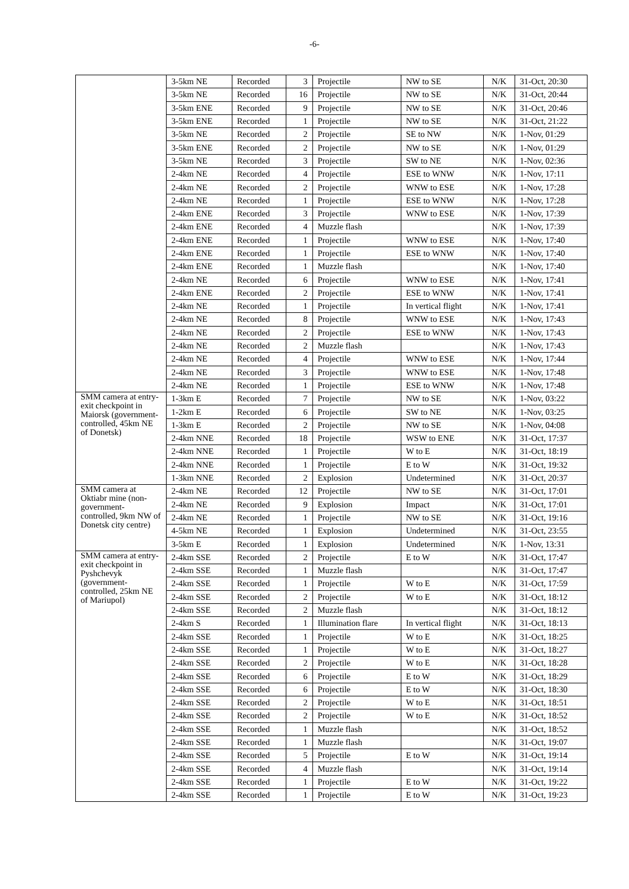-6-
| | 3-5km NE | Recorded | 3 | Projectile | NW to SE | N/K | 31-Oct, 20:30 |
| | 3-5km NE | Recorded | 16 | Projectile | NW to SE | N/K | 31-Oct, 20:44 |
| | 3-5km ENE | Recorded | 9 | Projectile | NW to SE | N/K | 31-Oct, 20:46 |
| | 3-5km ENE | Recorded | 1 | Projectile | NW to SE | N/K | 31-Oct, 21:22 |
| | 3-5km NE | Recorded | 2 | Projectile | SE to NW | N/K | 1-Nov, 01:29 |
| | 3-5km ENE | Recorded | 2 | Projectile | NW to SE | N/K | 1-Nov, 01:29 |
| | 3-5km NE | Recorded | 3 | Projectile | SW to NE | N/K | 1-Nov, 02:36 |
| | 2-4km NE | Recorded | 4 | Projectile | ESE to WNW | N/K | 1-Nov, 17:11 |
| | 2-4km NE | Recorded | 2 | Projectile | WNW to ESE | N/K | 1-Nov, 17:28 |
| | 2-4km NE | Recorded | 1 | Projectile | ESE to WNW | N/K | 1-Nov, 17:28 |
| | 2-4km ENE | Recorded | 3 | Projectile | WNW to ESE | N/K | 1-Nov, 17:39 |
| | 2-4km ENE | Recorded | 4 | Muzzle flash | | N/K | 1-Nov, 17:39 |
| | 2-4km ENE | Recorded | 1 | Projectile | WNW to ESE | N/K | 1-Nov, 17:40 |
| | 2-4km ENE | Recorded | 1 | Projectile | ESE to WNW | N/K | 1-Nov, 17:40 |
| | 2-4km ENE | Recorded | 1 | Muzzle flash | | N/K | 1-Nov, 17:40 |
| | 2-4km NE | Recorded | 6 | Projectile | WNW to ESE | N/K | 1-Nov, 17:41 |
| | 2-4km ENE | Recorded | 2 | Projectile | ESE to WNW | N/K | 1-Nov, 17:41 |
| | 2-4km NE | Recorded | 1 | Projectile | In vertical flight | N/K | 1-Nov, 17:41 |
| | 2-4km NE | Recorded | 8 | Projectile | WNW to ESE | N/K | 1-Nov, 17:43 |
| | 2-4km NE | Recorded | 2 | Projectile | ESE to WNW | N/K | 1-Nov, 17:43 |
| | 2-4km NE | Recorded | 2 | Muzzle flash | | N/K | 1-Nov, 17:43 |
| | 2-4km NE | Recorded | 4 | Projectile | WNW to ESE | N/K | 1-Nov, 17:44 |
| | 2-4km NE | Recorded | 3 | Projectile | WNW to ESE | N/K | 1-Nov, 17:48 |
| | 2-4km NE | Recorded | 1 | Projectile | ESE to WNW | N/K | 1-Nov, 17:48 |
| SMM camera at entry-exit checkpoint in Maiorsk (government-controlled, 45km NE of Donetsk) | 1-3km E | Recorded | 7 | Projectile | NW to SE | N/K | 1-Nov, 03:22 |
| | 1-2km E | Recorded | 6 | Projectile | SW to NE | N/K | 1-Nov, 03:25 |
| | 1-3km E | Recorded | 2 | Projectile | NW to SE | N/K | 1-Nov, 04:08 |
| | 2-4km NNE | Recorded | 18 | Projectile | WSW to ENE | N/K | 31-Oct, 17:37 |
| | 2-4km NNE | Recorded | 1 | Projectile | W to E | N/K | 31-Oct, 18:19 |
| | 2-4km NNE | Recorded | 1 | Projectile | E to W | N/K | 31-Oct, 19:32 |
| | 1-3km NNE | Recorded | 2 | Explosion | Undetermined | N/K | 31-Oct, 20:37 |
| SMM camera at Oktiabr mine (non-government-controlled, 9km NW of Donetsk city centre) | 2-4km NE | Recorded | 12 | Projectile | NW to SE | N/K | 31-Oct, 17:01 |
| | 2-4km NE | Recorded | 9 | Explosion | Impact | N/K | 31-Oct, 17:01 |
| | 2-4km NE | Recorded | 1 | Projectile | NW to SE | N/K | 31-Oct, 19:16 |
| | 4-5km NE | Recorded | 1 | Explosion | Undetermined | N/K | 31-Oct, 23:55 |
| | 3-5km E | Recorded | 1 | Explosion | Undetermined | N/K | 1-Nov, 13:31 |
| SMM camera at entry-exit checkpoint in Pyshchevyk (government-controlled, 25km NE of Mariupol) | 2-4km SSE | Recorded | 2 | Projectile | E to W | N/K | 31-Oct, 17:47 |
| | 2-4km SSE | Recorded | 1 | Muzzle flash | | N/K | 31-Oct, 17:47 |
| | 2-4km SSE | Recorded | 1 | Projectile | W to E | N/K | 31-Oct, 17:59 |
| | 2-4km SSE | Recorded | 2 | Projectile | W to E | N/K | 31-Oct, 18:12 |
| | 2-4km SSE | Recorded | 2 | Muzzle flash | | N/K | 31-Oct, 18:12 |
| | 2-4km S | Recorded | 1 | Illumination flare | In vertical flight | N/K | 31-Oct, 18:13 |
| | 2-4km SSE | Recorded | 1 | Projectile | W to E | N/K | 31-Oct, 18:25 |
| | 2-4km SSE | Recorded | 1 | Projectile | W to E | N/K | 31-Oct, 18:27 |
| | 2-4km SSE | Recorded | 2 | Projectile | W to E | N/K | 31-Oct, 18:28 |
| | 2-4km SSE | Recorded | 6 | Projectile | E to W | N/K | 31-Oct, 18:29 |
| | 2-4km SSE | Recorded | 6 | Projectile | E to W | N/K | 31-Oct, 18:30 |
| | 2-4km SSE | Recorded | 2 | Projectile | W to E | N/K | 31-Oct, 18:51 |
| | 2-4km SSE | Recorded | 2 | Projectile | W to E | N/K | 31-Oct, 18:52 |
| | 2-4km SSE | Recorded | 1 | Muzzle flash | | N/K | 31-Oct, 18:52 |
| | 2-4km SSE | Recorded | 1 | Muzzle flash | | N/K | 31-Oct, 19:07 |
| | 2-4km SSE | Recorded | 5 | Projectile | E to W | N/K | 31-Oct, 19:14 |
| | 2-4km SSE | Recorded | 4 | Muzzle flash | | N/K | 31-Oct, 19:14 |
| | 2-4km SSE | Recorded | 1 | Projectile | E to W | N/K | 31-Oct, 19:22 |
| | 2-4km SSE | Recorded | 1 | Projectile | E to W | N/K | 31-Oct, 19:23 |